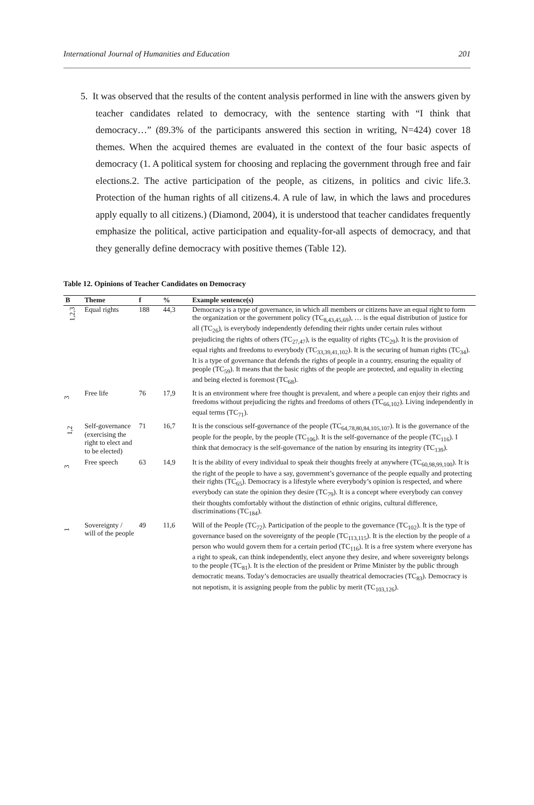International Journal of Humanities and Education 201
5. It was observed that the results of the content analysis performed in line with the answers given by teacher candidates related to democracy, with the sentence starting with “I think that democracy…” (89.3% of the participants answered this section in writing, N=424) cover 18 themes. When the acquired themes are evaluated in the context of the four basic aspects of democracy (1. A political system for choosing and replacing the government through free and fair elections.2. The active participation of the people, as citizens, in politics and civic life.3. Protection of the human rights of all citizens.4. A rule of law, in which the laws and procedures apply equally to all citizens.) (Diamond, 2004), it is understood that teacher candidates frequently emphasize the political, active participation and equality-for-all aspects of democracy, and that they generally define democracy with positive themes (Table 12).
Table 12. Opinions of Teacher Candidates on Democracy
| B | Theme | f | % | Example sentence(s) |
| --- | --- | --- | --- | --- |
| 1,2,3 | Equal rights | 188 | 44,3 | Democracy is a type of governance, in which all members or citizens have an equal right to form the organization or the government policy (TC<sub>8,43,45,69</sub>), … is the equal distribution of justice for all (TC<sub>26</sub>), is everybody independently defending their rights under certain rules without prejudicing the rights of others (TC<sub>27,47</sub>), is the equality of rights (TC<sub>29</sub>). It is the provision of equal rights and freedoms to everybody (TC<sub>33,39,41,102</sub>). It is the securing of human rights (TC<sub>34</sub>). It is a type of governance that defends the rights of people in a country, ensuring the equality of people (TC<sub>59</sub>). It means that the basic rights of the people are protected, and equality in electing and being elected is foremost (TC<sub>68</sub>). |
| 3 | Free life | 76 | 17,9 | It is an environment where free thought is prevalent, and where a people can enjoy their rights and freedoms without prejudicing the rights and freedoms of others (TC<sub>66,102</sub>). Living independently in equal terms (TC<sub>71</sub>). |
| 1,2 | Self-governance (exercising the right to elect and to be elected) | 71 | 16,7 | It is the conscious self-governance of the people (TC<sub>64,78,80,84,105,107</sub>). It is the governance of the people for the people, by the people (TC<sub>106</sub>). It is the self-governance of the people (TC<sub>116</sub>). I think that democracy is the self-governance of the nation by ensuring its integrity (TC<sub>139</sub>). |
| 3 | Free speech | 63 | 14,9 | It is the ability of every individual to speak their thoughts freely at anywhere (TC<sub>60,98,99,100</sub>). It is the right of the people to have a say, government’s governance of the people equally and protecting their rights (TC<sub>65</sub>). Democracy is a lifestyle where everybody’s opinion is respected, and where everybody can state the opinion they desire (TC<sub>79</sub>). It is a concept where everybody can convey their thoughts comfortably without the distinction of ethnic origins, cultural difference, discriminations (TC<sub>184</sub>). |
| 1 | Sovereignty / will of the people | 49 | 11,6 | Will of the People (TC<sub>72</sub>). Participation of the people to the governance (TC<sub>102</sub>). It is the type of governance based on the sovereignty of the people (TC<sub>113,115</sub>). It is the election by the people of a person who would govern them for a certain period (TC<sub>116</sub>). It is a free system where everyone has a right to speak, can think independently, elect anyone they desire, and where sovereignty belongs to the people (TC<sub>81</sub>). It is the election of the president or Prime Minister by the public through democratic means. Today’s democracies are usually theatrical democracies (TC<sub>83</sub>). Democracy is not nepotism, it is assigning people from the public by merit (TC<sub>103,126</sub>). |